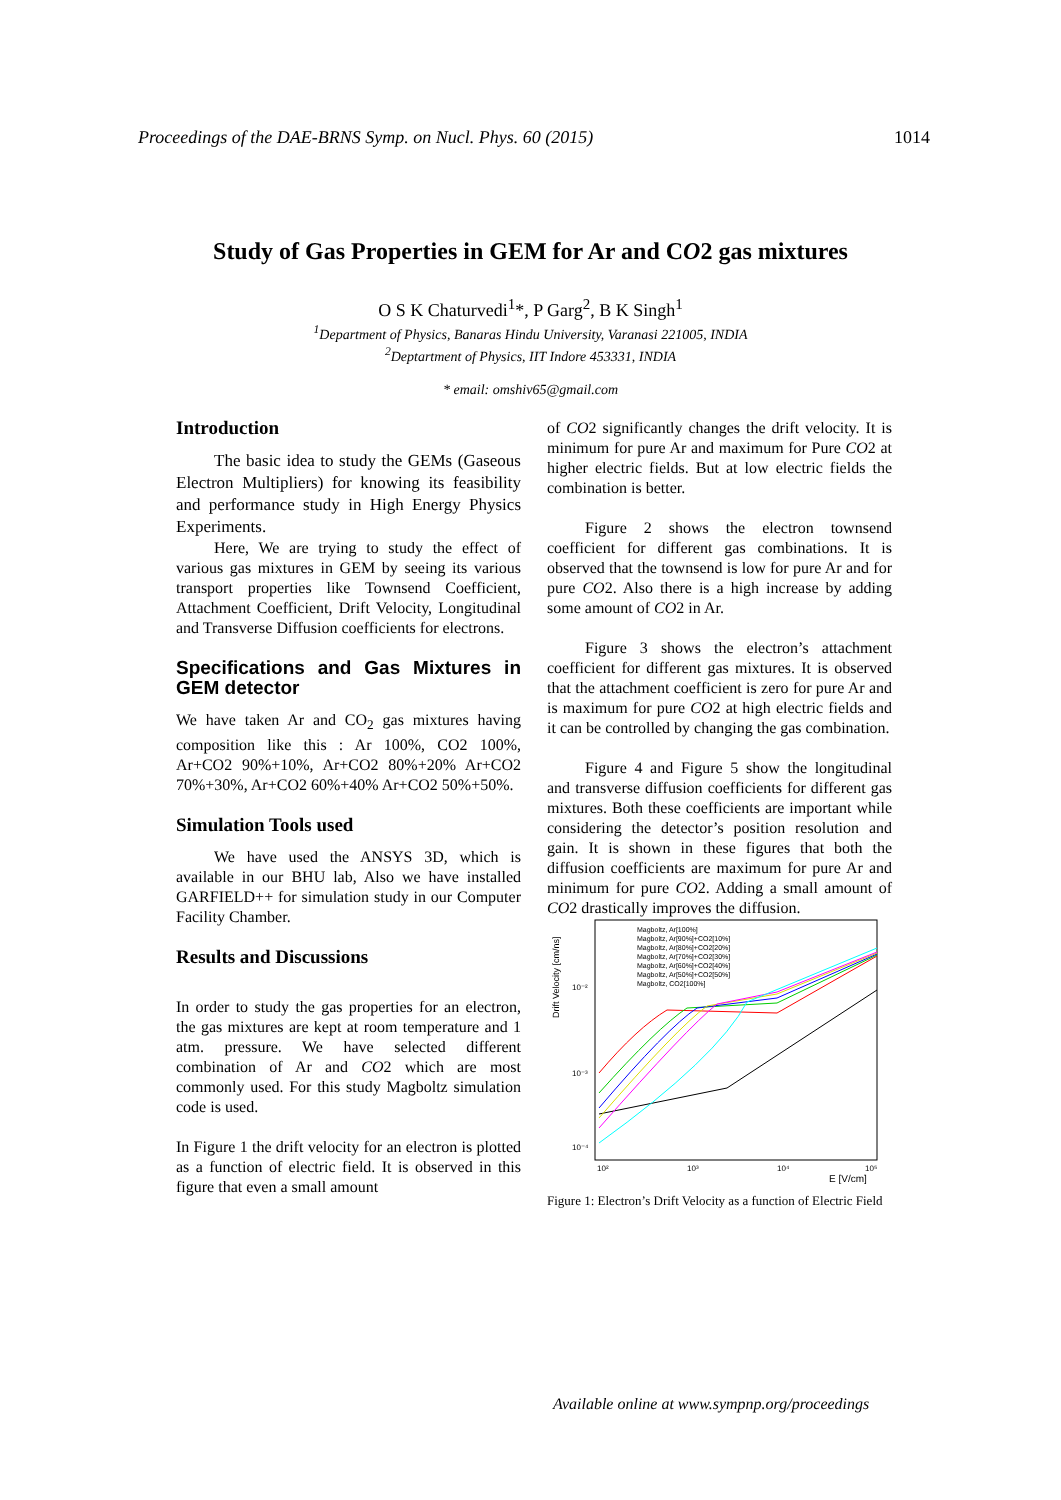Proceedings of the DAE-BRNS Symp. on Nucl. Phys. 60 (2015) 1014
Study of Gas Properties in GEM for Ar and CO2 gas mixtures
O S K Chaturvedi<sup>1</sup>*, P Garg<sup>2</sup>, B K Singh<sup>1</sup>
<sup>1</sup> Department of Physics, Banaras Hindu University, Varanasi 221005, INDIA
<sup>2</sup> Deptartment of Physics, IIT Indore 453331, INDIA
* email: omshiv65@gmail.com
Introduction
The basic idea to study the GEMs (Gaseous Electron Multipliers) for knowing its feasibility and performance study in High Energy Physics Experiments.
Here, We are trying to study the effect of various gas mixtures in GEM by seeing its various transport properties like Townsend Coefficient, Attachment Coefficient, Drift Velocity, Longitudinal and Transverse Diffusion coefficients for electrons.
Specifications and Gas Mixtures in GEM detector
We have taken Ar and CO<sub>2</sub> gas mixtures having composition like this : Ar 100%, CO2 100%, Ar+CO2 90%+10%, Ar+CO2 80%+20% Ar+CO2 70%+30%, Ar+CO2 60%+40% Ar+CO2 50%+50%.
Simulation Tools used
We have used the ANSYS 3D, which is available in our BHU lab, Also we have installed GARFIELD++ for simulation study in our Computer Facility Chamber.
Results and Discussions
In order to study the gas properties for an electron, the gas mixtures are kept at room temperature and 1 atm. pressure. We have selected different combination of Ar and CO2 which are most commonly used. For this study Magboltz simulation code is used.
In Figure 1 the drift velocity for an electron is plotted as a function of electric field. It is observed in this figure that even a small amount
of CO2 significantly changes the drift velocity. It is minimum for pure Ar and maximum for Pure CO2 at higher electric fields. But at low electric fields the combination is better.
Figure 2 shows the electron townsend coefficient for different gas combinations. It is observed that the townsend is low for pure Ar and for pure CO2. Also there is a high increase by adding some amount of CO2 in Ar.
Figure 3 shows the electron’s attachment coefficient for different gas mixtures. It is observed that the attachment coefficient is zero for pure Ar and is maximum for pure CO2 at high electric fields and it can be controlled by changing the gas combination.
Figure 4 and Figure 5 show the longitudinal and transverse diffusion coefficients for different gas mixtures. Both these coefficients are important while considering the detector’s position resolution and gain. It is shown in these figures that both the diffusion coefficients are maximum for pure Ar and minimum for pure CO2. Adding a small amount of CO2 drastically improves the diffusion.
Drift Velocity [cm/ns]
10⁻²
10⁻³
10⁻⁴
10²
10³
10⁴
10⁵
E [V/cm]
Magboltz, Ar[100%]
Magboltz, Ar[90%]+CO2[10%]
Magboltz, Ar[80%]+CO2[20%]
Magboltz, Ar[70%]+CO2[30%]
Magboltz, Ar[60%]+CO2[40%]
Magboltz, Ar[50%]+CO2[50%]
Magboltz, CO2[100%]
Figure 1: Electron’s Drift Velocity as a function of Electric Field
Available online at www.sympnp.org/proceedings